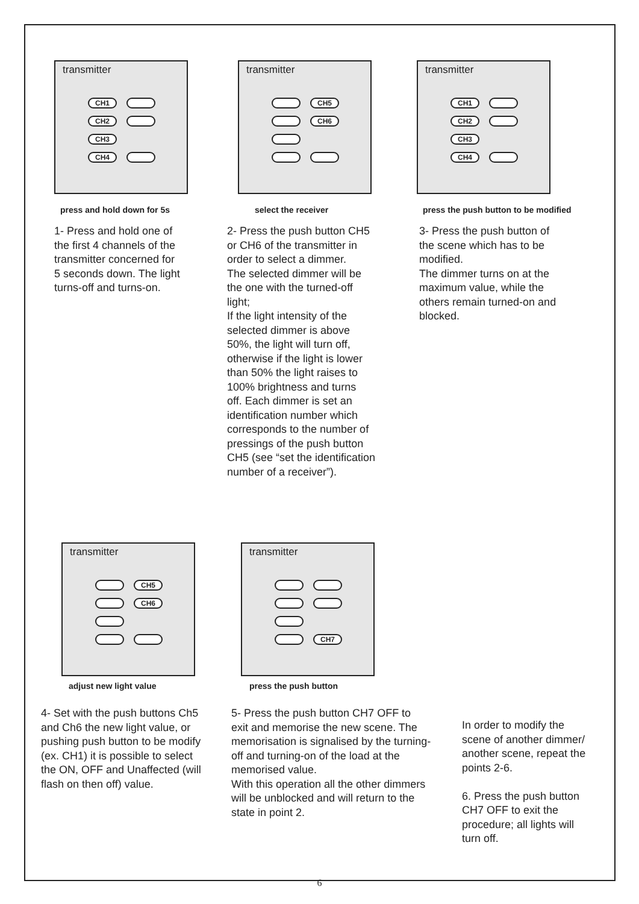transmitter
CH1
CH2
CH3
CH4
press and hold down for 5s
1- Press and hold one of
the first 4 channels of the
transmitter concerned for
5 seconds down. The light
turns-off and turns-on.
transmitter
CH5
CH6
select the receiver
2- Press the push button CH5
or CH6 of the transmitter in
order to select a dimmer.
The selected dimmer will be
the one with the turned-off
light;
If the light intensity of the
selected dimmer is above
50%, the light will turn off,
otherwise if the light is lower
than 50% the light raises to
100% brightness and turns
off. Each dimmer is set an
identification number which
corresponds to the number of
pressings of the push button
CH5 (see “set the identification
number of a receiver”).
transmitter
CH1
CH2
CH3
CH4
press the push button to be modified
3- Press the push button of
the scene which has to be
modified.
The dimmer turns on at the
maximum value, while the
others remain turned-on and
blocked.
transmitter
CH5
CH6
adjust new light value
4- Set with the push buttons Ch5
and Ch6 the new light value, or
pushing push button to be modify
(ex. CH1) it is possible to select
the ON, OFF and Unaffected (will
flash on then off) value.
transmitter
CH7
press the push button
5- Press the push button CH7 OFF to
exit and memorise the new scene. The
memorisation is signalised by the turning-
off and turning-on of the load at the
memorised value.
With this operation all the other dimmers
will be unblocked and will return to the
state in point 2.
In order to modify the
scene of another dimmer/
another scene, repeat the
points 2-6.
6. Press the push button
CH7 OFF to exit the
procedure; all lights will
turn off.
6